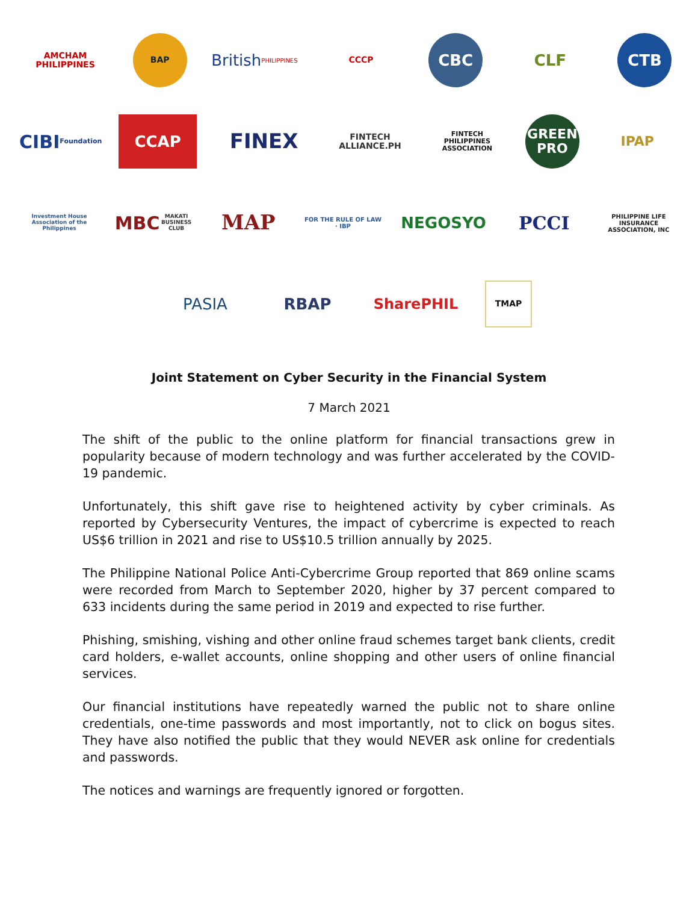AMCHAM
PHILIPPINES
BAP
British
PHILIPPINES
CCCP
CBC CLF CTB
CIBI
Foundation
CCAP
FINEX
FINTECH
ALLIANCE.PH
FINTECH
PHILIPPINES
ASSOCIATION
GREEN
PRO
IPAP
Investment House Association of the Philippines
MBC
MAKATI BUSINESS CLUB
MAP
FOR THE RULE OF LAW · IBP
NEGOSYO
PCCI
PHILIPPINE LIFE INSURANCE ASSOCIATION, INC
PASIA RBAP SharePHIL
TMAP
Joint Statement on Cyber Security in the Financial System
7 March 2021
The shift of the public to the online platform for financial transactions grew in popularity because of modern technology and was further accelerated by the COVID-19 pandemic.
Unfortunately, this shift gave rise to heightened activity by cyber criminals. As reported by Cybersecurity Ventures, the impact of cybercrime is expected to reach US$6 trillion in 2021 and rise to US$10.5 trillion annually by 2025.
The Philippine National Police Anti-Cybercrime Group reported that 869 online scams were recorded from March to September 2020, higher by 37 percent compared to 633 incidents during the same period in 2019 and expected to rise further.
Phishing, smishing, vishing and other online fraud schemes target bank clients, credit card holders, e-wallet accounts, online shopping and other users of online financial services.
Our financial institutions have repeatedly warned the public not to share online credentials, one-time passwords and most importantly, not to click on bogus sites. They have also notified the public that they would NEVER ask online for credentials and passwords.
The notices and warnings are frequently ignored or forgotten.